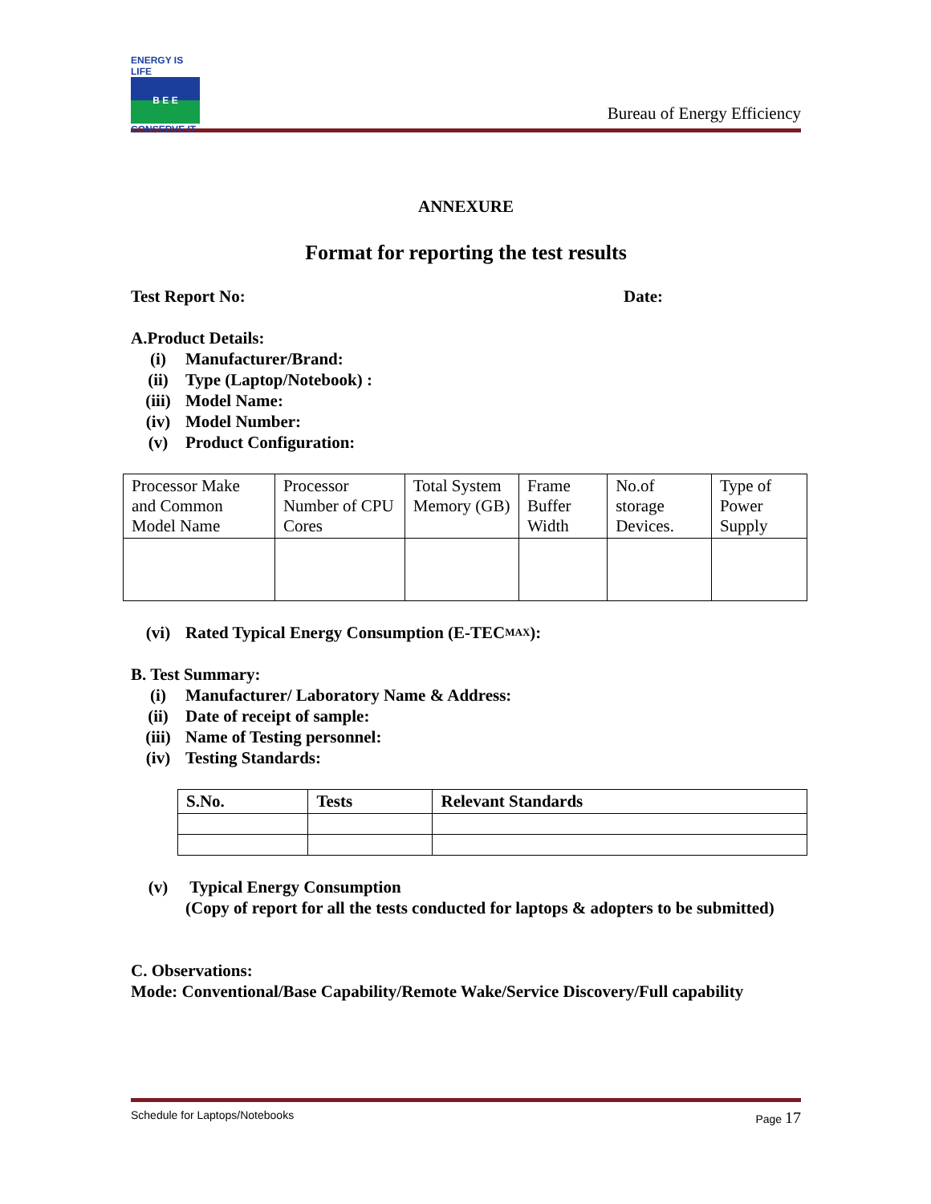ENERGY IS LIFE
B E E
CONSERVE IT
Bureau of Energy Efficiency
ANNEXURE
Format for reporting the test results
Test Report No: Date:
A.Product Details:
(i) Manufacturer/Brand:
(ii) Type (Laptop/Notebook) :
(iii) Model Name:
(iv) Model Number:
(v) Product Configuration:
| Processor Make and Common Model Name | Processor Number of CPU Cores | Total System Memory (GB) | Frame Buffer Width | No.of storage Devices. | Type of Power Supply |
(vi) Rated Typical Energy Consumption (E-TEC<sub>MAX</sub>):
B. Test Summary:
(i) Manufacturer/ Laboratory Name & Address:
(ii) Date of receipt of sample:
(iii) Name of Testing personnel:
(iv) Testing Standards:
| S.No. | Tests | Relevant Standards |
| --- | --- | --- |
(v) Typical Energy Consumption
(Copy of report for all the tests conducted for laptops & adopters to be submitted)
C. Observations:
Mode: Conventional/Base Capability/Remote Wake/Service Discovery/Full capability
Schedule for Laptops/Notebooks Page 17